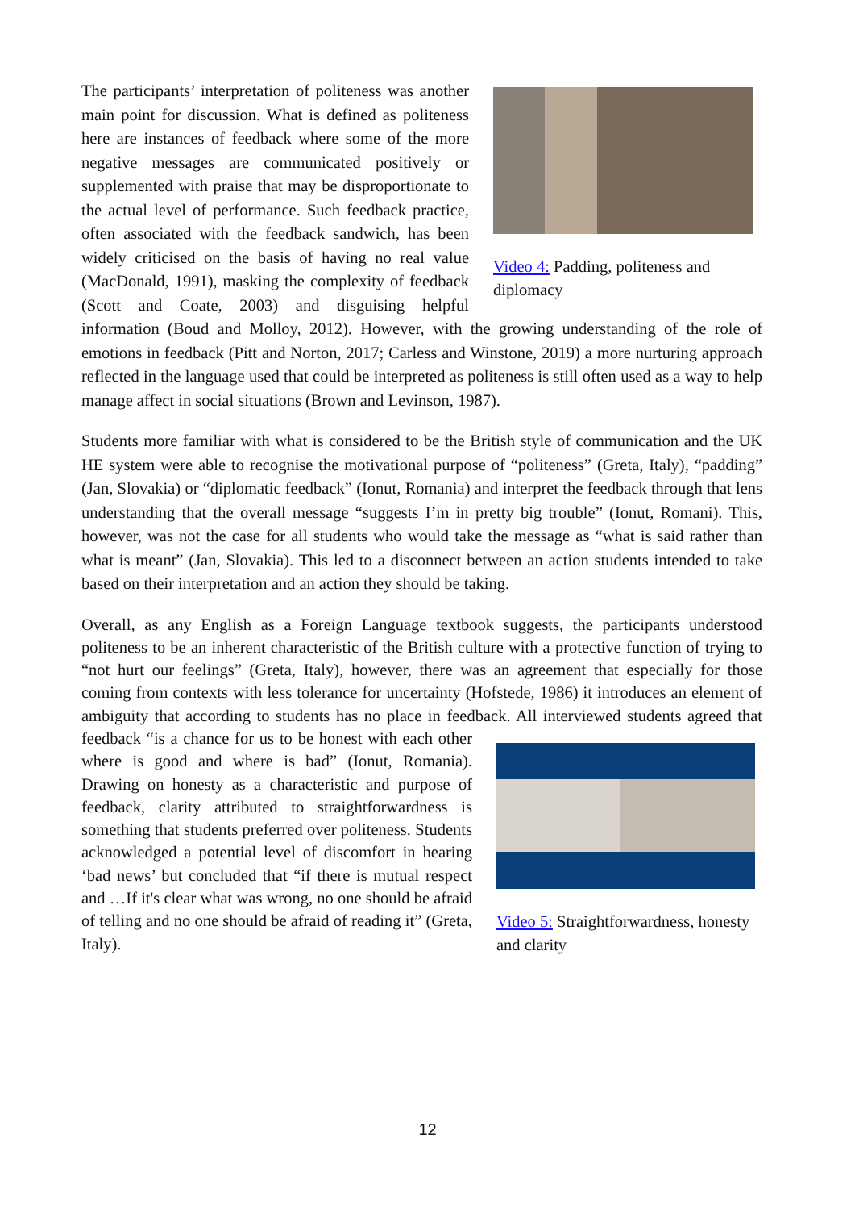Video 4: Padding, politeness and diplomacy
The participants’ interpretation of politeness was another main point for discussion. What is defined as politeness here are instances of feedback where some of the more negative messages are communicated positively or supplemented with praise that may be disproportionate to the actual level of performance. Such feedback practice, often associated with the feedback sandwich, has been widely criticised on the basis of having no real value (MacDonald, 1991), masking the complexity of feedback (Scott and Coate, 2003) and disguising helpful information (Boud and Molloy, 2012). However, with the growing understanding of the role of emotions in feedback (Pitt and Norton, 2017; Carless and Winstone, 2019) a more nurturing approach reflected in the language used that could be interpreted as politeness is still often used as a way to help manage affect in social situations (Brown and Levinson, 1987).
Students more familiar with what is considered to be the British style of communication and the UK HE system were able to recognise the motivational purpose of “politeness” (Greta, Italy), “padding” (Jan, Slovakia) or “diplomatic feedback” (Ionut, Romania) and interpret the feedback through that lens understanding that the overall message “suggests I’m in pretty big trouble” (Ionut, Romani). This, however, was not the case for all students who would take the message as “what is said rather than what is meant” (Jan, Slovakia). This led to a disconnect between an action students intended to take based on their interpretation and an action they should be taking.
Overall, as any English as a Foreign Language textbook suggests, the participants understood politeness to be an inherent characteristic of the British culture with a protective function of trying to “not hurt our feelings” (Greta, Italy), however, there was an agreement that especially for those coming from contexts with less tolerance for uncertainty (Hofstede, 1986) it introduces an element of ambiguity that according to students has no place in feedback. All interviewed students agreed
Video 5: Straightforwardness, honesty and clarity
that feedback “is a chance for us to be honest with each other where is good and where is bad” (Ionut, Romania). Drawing on honesty as a characteristic and purpose of feedback, clarity attributed to straightforwardness is something that students preferred over politeness. Students acknowledged a potential level of discomfort in hearing ‘bad news’ but concluded that “if there is mutual respect and …If it's clear what was wrong, no one should be afraid of telling and no one should be afraid of reading it” (Greta, Italy).
12